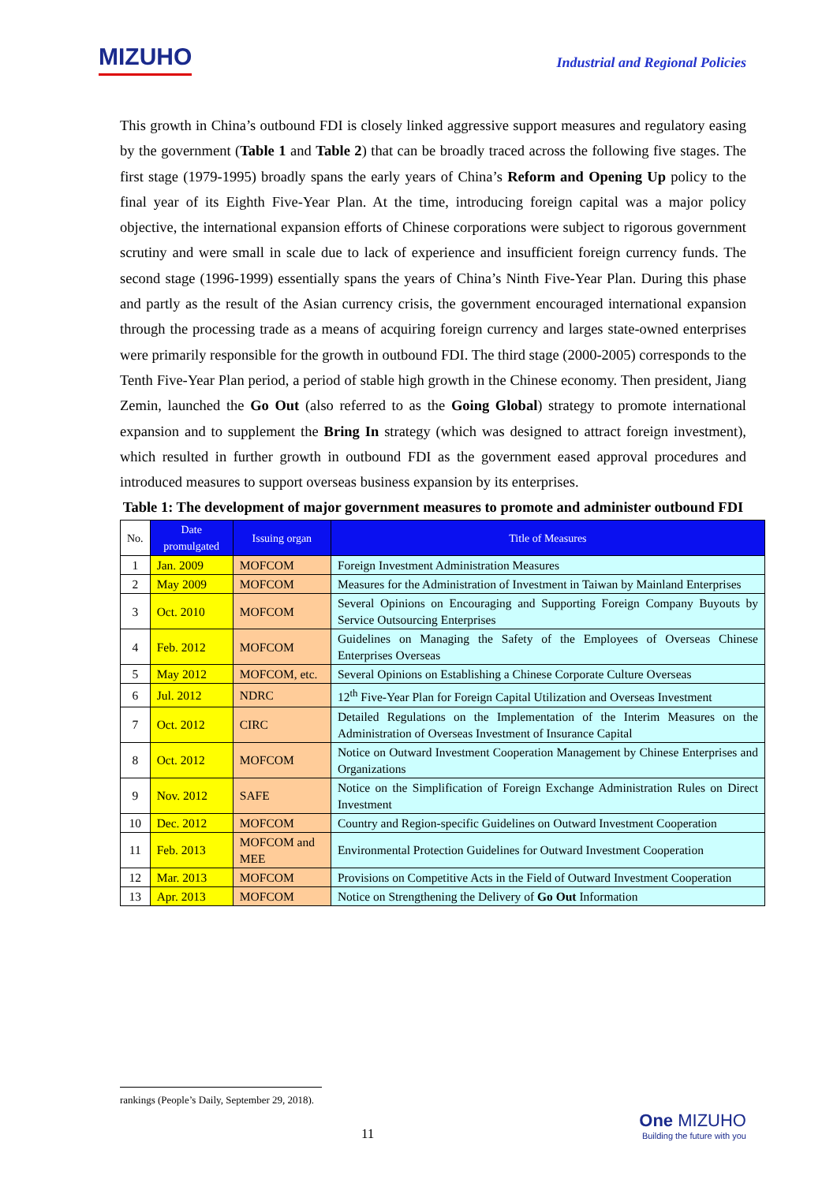MIZUHO
Industrial and Regional Policies
This growth in China’s outbound FDI is closely linked aggressive support measures and regulatory easing by the government (Table 1 and Table 2) that can be broadly traced across the following five stages. The first stage (1979-1995) broadly spans the early years of China’s Reform and Opening Up policy to the final year of its Eighth Five-Year Plan. At the time, introducing foreign capital was a major policy objective, the international expansion efforts of Chinese corporations were subject to rigorous government scrutiny and were small in scale due to lack of experience and insufficient foreign currency funds. The second stage (1996-1999) essentially spans the years of China’s Ninth Five-Year Plan. During this phase and partly as the result of the Asian currency crisis, the government encouraged international expansion through the processing trade as a means of acquiring foreign currency and larges state-owned enterprises were primarily responsible for the growth in outbound FDI. The third stage (2000-2005) corresponds to the Tenth Five-Year Plan period, a period of stable high growth in the Chinese economy. Then president, Jiang Zemin, launched the Go Out (also referred to as the Going Global) strategy to promote international expansion and to supplement the Bring In strategy (which was designed to attract foreign investment), which resulted in further growth in outbound FDI as the government eased approval procedures and introduced measures to support overseas business expansion by its enterprises.
Table 1: The development of major government measures to promote and administer outbound FDI
| No. | Date promulgated | Issuing organ | Title of Measures |
| 1 | Jan. 2009 | MOFCOM | Foreign Investment Administration Measures |
| 2 | May 2009 | MOFCOM | Measures for the Administration of Investment in Taiwan by Mainland Enterprises |
| 3 | Oct. 2010 | MOFCOM | Several Opinions on Encouraging and Supporting Foreign Company Buyouts by Service Outsourcing Enterprises |
| 4 | Feb. 2012 | MOFCOM | Guidelines on Managing the Safety of the Employees of Overseas Chinese Enterprises Overseas |
| 5 | May 2012 | MOFCOM, etc. | Several Opinions on Establishing a Chinese Corporate Culture Overseas |
| 6 | Jul. 2012 | NDRC | 12<sup>th</sup> Five-Year Plan for Foreign Capital Utilization and Overseas Investment |
| 7 | Oct. 2012 | CIRC | Detailed Regulations on the Implementation of the Interim Measures on the Administration of Overseas Investment of Insurance Capital |
| 8 | Oct. 2012 | MOFCOM | Notice on Outward Investment Cooperation Management by Chinese Enterprises and Organizations |
| 9 | Nov. 2012 | SAFE | Notice on the Simplification of Foreign Exchange Administration Rules on Direct Investment |
| 10 | Dec. 2012 | MOFCOM | Country and Region-specific Guidelines on Outward Investment Cooperation |
| 11 | Feb. 2013 | MOFCOM and MEE | Environmental Protection Guidelines for Outward Investment Cooperation |
| 12 | Mar. 2013 | MOFCOM | Provisions on Competitive Acts in the Field of Outward Investment Cooperation |
| 13 | Apr. 2013 | MOFCOM | Notice on Strengthening the Delivery of Go Out Information |
rankings (People’s Daily, September 29, 2018).
11
One MIZUHO
Building the future with you